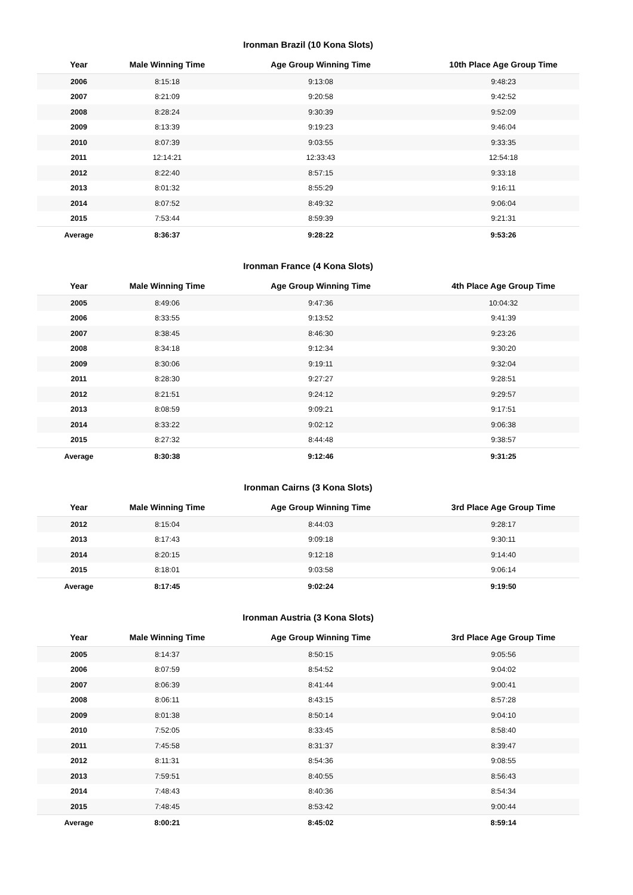Ironman Brazil (10 Kona Slots)
| Year | Male Winning Time | Age Group Winning Time | 10th Place Age Group Time |
| --- | --- | --- | --- |
| 2006 | 8:15:18 | 9:13:08 | 9:48:23 |
| 2007 | 8:21:09 | 9:20:58 | 9:42:52 |
| 2008 | 8:28:24 | 9:30:39 | 9:52:09 |
| 2009 | 8:13:39 | 9:19:23 | 9:46:04 |
| 2010 | 8:07:39 | 9:03:55 | 9:33:35 |
| 2011 | 12:14:21 | 12:33:43 | 12:54:18 |
| 2012 | 8:22:40 | 8:57:15 | 9:33:18 |
| 2013 | 8:01:32 | 8:55:29 | 9:16:11 |
| 2014 | 8:07:52 | 8:49:32 | 9:06:04 |
| 2015 | 7:53:44 | 8:59:39 | 9:21:31 |
| Average | 8:36:37 | 9:28:22 | 9:53:26 |
Ironman France (4 Kona Slots)
| Year | Male Winning Time | Age Group Winning Time | 4th Place Age Group Time |
| --- | --- | --- | --- |
| 2005 | 8:49:06 | 9:47:36 | 10:04:32 |
| 2006 | 8:33:55 | 9:13:52 | 9:41:39 |
| 2007 | 8:38:45 | 8:46:30 | 9:23:26 |
| 2008 | 8:34:18 | 9:12:34 | 9:30:20 |
| 2009 | 8:30:06 | 9:19:11 | 9:32:04 |
| 2011 | 8:28:30 | 9:27:27 | 9:28:51 |
| 2012 | 8:21:51 | 9:24:12 | 9:29:57 |
| 2013 | 8:08:59 | 9:09:21 | 9:17:51 |
| 2014 | 8:33:22 | 9:02:12 | 9:06:38 |
| 2015 | 8:27:32 | 8:44:48 | 9:38:57 |
| Average | 8:30:38 | 9:12:46 | 9:31:25 |
Ironman Cairns (3 Kona Slots)
| Year | Male Winning Time | Age Group Winning Time | 3rd Place Age Group Time |
| --- | --- | --- | --- |
| 2012 | 8:15:04 | 8:44:03 | 9:28:17 |
| 2013 | 8:17:43 | 9:09:18 | 9:30:11 |
| 2014 | 8:20:15 | 9:12:18 | 9:14:40 |
| 2015 | 8:18:01 | 9:03:58 | 9:06:14 |
| Average | 8:17:45 | 9:02:24 | 9:19:50 |
Ironman Austria (3 Kona Slots)
| Year | Male Winning Time | Age Group Winning Time | 3rd Place Age Group Time |
| --- | --- | --- | --- |
| 2005 | 8:14:37 | 8:50:15 | 9:05:56 |
| 2006 | 8:07:59 | 8:54:52 | 9:04:02 |
| 2007 | 8:06:39 | 8:41:44 | 9:00:41 |
| 2008 | 8:06:11 | 8:43:15 | 8:57:28 |
| 2009 | 8:01:38 | 8:50:14 | 9:04:10 |
| 2010 | 7:52:05 | 8:33:45 | 8:58:40 |
| 2011 | 7:45:58 | 8:31:37 | 8:39:47 |
| 2012 | 8:11:31 | 8:54:36 | 9:08:55 |
| 2013 | 7:59:51 | 8:40:55 | 8:56:43 |
| 2014 | 7:48:43 | 8:40:36 | 8:54:34 |
| 2015 | 7:48:45 | 8:53:42 | 9:00:44 |
| Average | 8:00:21 | 8:45:02 | 8:59:14 |